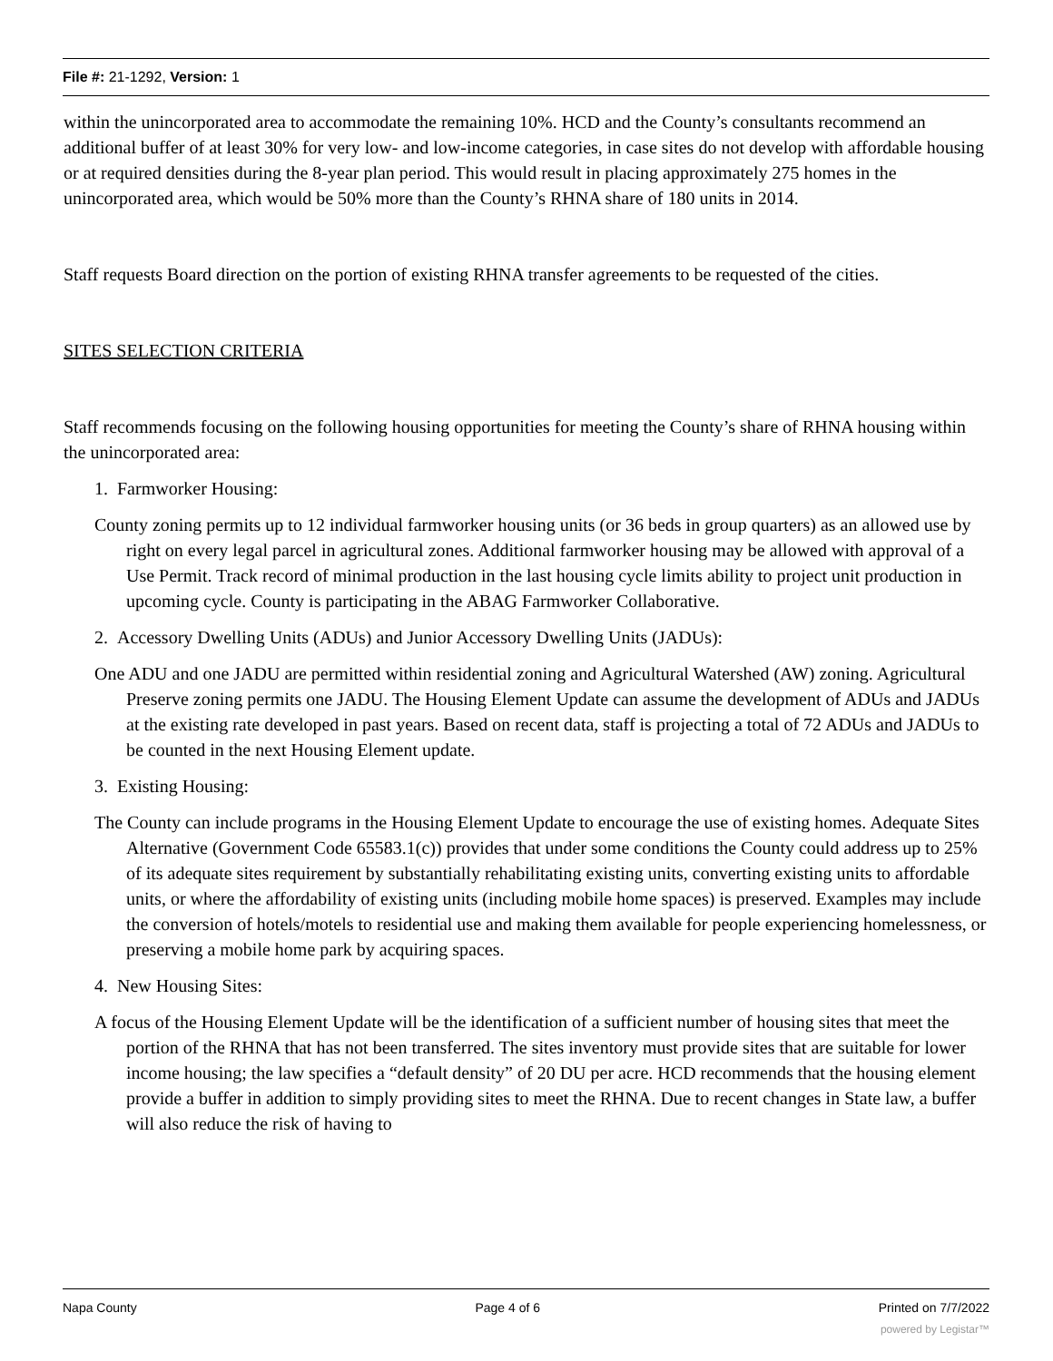File #: 21-1292, Version: 1
within the unincorporated area to accommodate the remaining 10%. HCD and the County’s consultants recommend an additional buffer of at least 30% for very low- and low-income categories, in case sites do not develop with affordable housing or at required densities during the 8-year plan period. This would result in placing approximately 275 homes in the unincorporated area, which would be 50% more than the County’s RHNA share of 180 units in 2014.
Staff requests Board direction on the portion of existing RHNA transfer agreements to be requested of the cities.
SITES SELECTION CRITERIA
Staff recommends focusing on the following housing opportunities for meeting the County’s share of RHNA housing within the unincorporated area:
1. Farmworker Housing:
County zoning permits up to 12 individual farmworker housing units (or 36 beds in group quarters) as an allowed use by right on every legal parcel in agricultural zones. Additional farmworker housing may be allowed with approval of a Use Permit. Track record of minimal production in the last housing cycle limits ability to project unit production in upcoming cycle. County is participating in the ABAG Farmworker Collaborative.
2. Accessory Dwelling Units (ADUs) and Junior Accessory Dwelling Units (JADUs):
One ADU and one JADU are permitted within residential zoning and Agricultural Watershed (AW) zoning. Agricultural Preserve zoning permits one JADU. The Housing Element Update can assume the development of ADUs and JADUs at the existing rate developed in past years. Based on recent data, staff is projecting a total of 72 ADUs and JADUs to be counted in the next Housing Element update.
3. Existing Housing:
The County can include programs in the Housing Element Update to encourage the use of existing homes. Adequate Sites Alternative (Government Code 65583.1(c)) provides that under some conditions the County could address up to 25% of its adequate sites requirement by substantially rehabilitating existing units, converting existing units to affordable units, or where the affordability of existing units (including mobile home spaces) is preserved. Examples may include the conversion of hotels/motels to residential use and making them available for people experiencing homelessness, or preserving a mobile home park by acquiring spaces.
4. New Housing Sites:
A focus of the Housing Element Update will be the identification of a sufficient number of housing sites that meet the portion of the RHNA that has not been transferred. The sites inventory must provide sites that are suitable for lower income housing; the law specifies a “default density” of 20 DU per acre. HCD recommends that the housing element provide a buffer in addition to simply providing sites to meet the RHNA. Due to recent changes in State law, a buffer will also reduce the risk of having to
Napa County Page 4 of 6 Printed on 7/7/2022
powered by Legistar™